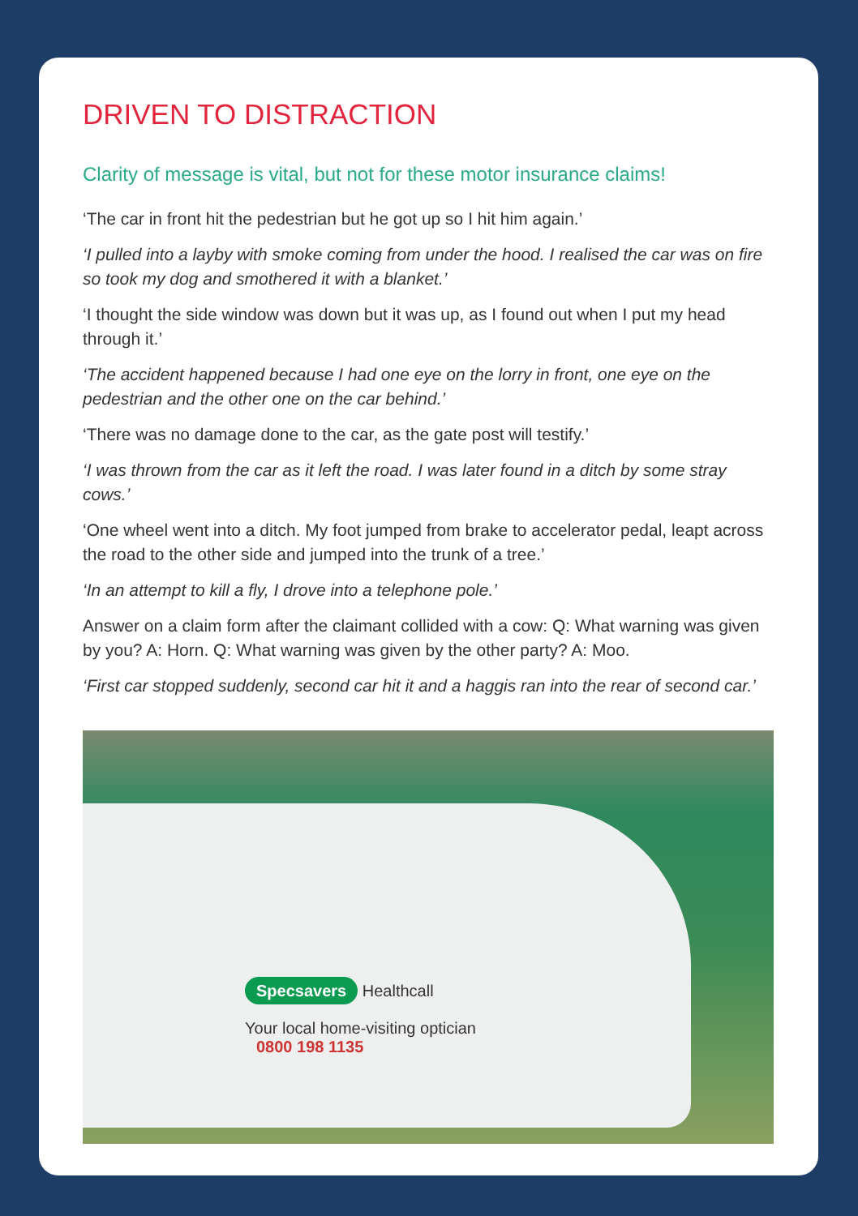DRIVEN TO DISTRACTION
Clarity of message is vital, but not for these motor insurance claims!
‘The car in front hit the pedestrian but he got up so I hit him again.’
‘I pulled into a layby with smoke coming from under the hood. I realised the car was on fire so took my dog and smothered it with a blanket.’
‘I thought the side window was down but it was up, as I found out when I put my head through it.’
‘The accident happened because I had one eye on the lorry in front, one eye on the pedestrian and the other one on the car behind.’
‘There was no damage done to the car, as the gate post will testify.’
‘I was thrown from the car as it left the road. I was later found in a ditch by some stray cows.’
‘One wheel went into a ditch. My foot jumped from brake to accelerator pedal, leapt across the road to the other side and jumped into the trunk of a tree.’
‘In an attempt to kill a fly, I drove into a telephone pole.’
Answer on a claim form after the claimant collided with a cow: Q: What warning was given by you? A: Horn. Q: What warning was given by the other party? A: Moo.
‘First car stopped suddenly, second car hit it and a haggis ran into the rear of second car.’
Specsavers Healthcall
Your local home-visiting optician
0800 198 1135